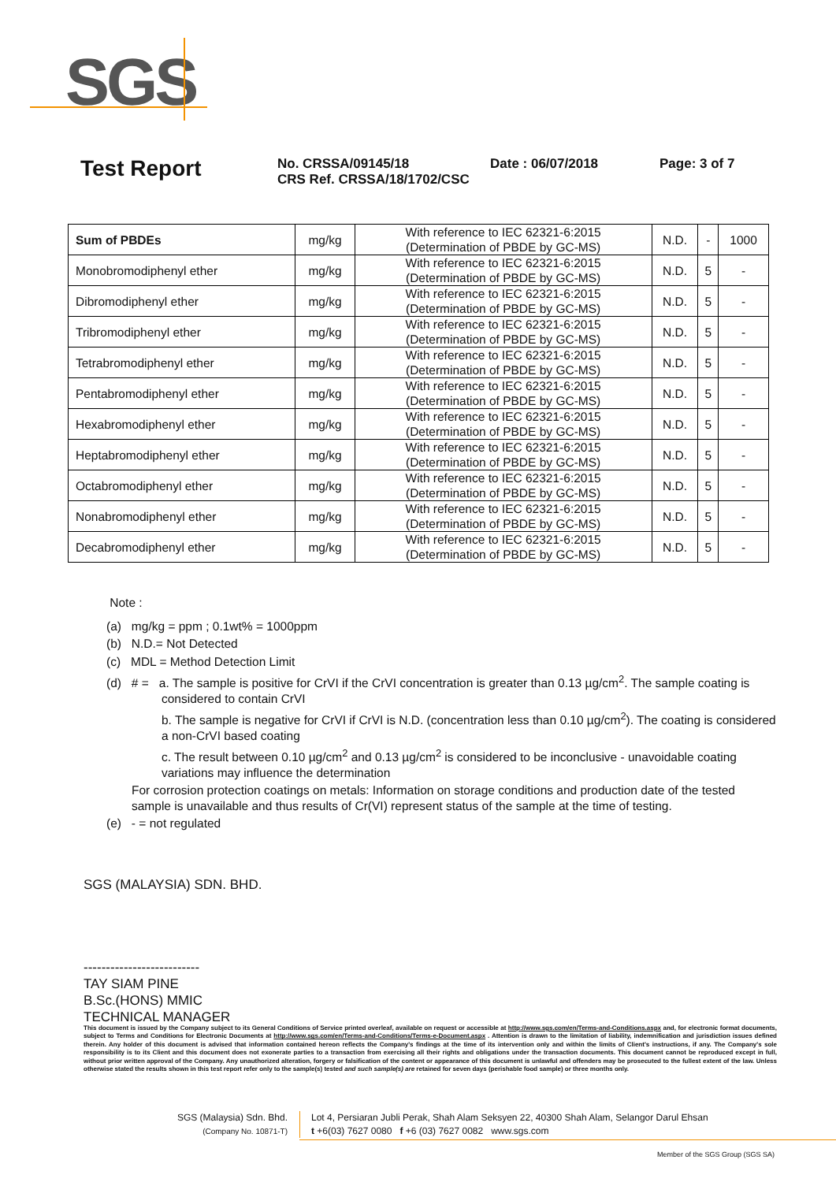SGS
Test Report
No. CRSSA/09145/18
CRS Ref. CRSSA/18/1702/CSC
Date : 06/07/2018 Page: 3 of 7
| Sum of PBDEs | mg/kg | With reference to IEC 62321-6:2015 (Determination of PBDE by GC-MS) | N.D. | - | 1000 |
| Monobromodiphenyl ether | mg/kg | With reference to IEC 62321-6:2015 (Determination of PBDE by GC-MS) | N.D. | 5 | - |
| Dibromodiphenyl ether | mg/kg | With reference to IEC 62321-6:2015 (Determination of PBDE by GC-MS) | N.D. | 5 | - |
| Tribromodiphenyl ether | mg/kg | With reference to IEC 62321-6:2015 (Determination of PBDE by GC-MS) | N.D. | 5 | - |
| Tetrabromodiphenyl ether | mg/kg | With reference to IEC 62321-6:2015 (Determination of PBDE by GC-MS) | N.D. | 5 | - |
| Pentabromodiphenyl ether | mg/kg | With reference to IEC 62321-6:2015 (Determination of PBDE by GC-MS) | N.D. | 5 | - |
| Hexabromodiphenyl ether | mg/kg | With reference to IEC 62321-6:2015 (Determination of PBDE by GC-MS) | N.D. | 5 | - |
| Heptabromodiphenyl ether | mg/kg | With reference to IEC 62321-6:2015 (Determination of PBDE by GC-MS) | N.D. | 5 | - |
| Octabromodiphenyl ether | mg/kg | With reference to IEC 62321-6:2015 (Determination of PBDE by GC-MS) | N.D. | 5 | - |
| Nonabromodiphenyl ether | mg/kg | With reference to IEC 62321-6:2015 (Determination of PBDE by GC-MS) | N.D. | 5 | - |
| Decabromodiphenyl ether | mg/kg | With reference to IEC 62321-6:2015 (Determination of PBDE by GC-MS) | N.D. | 5 | - |
Note :
(a) mg/kg = ppm ; 0.1wt% = 1000ppm
(b) N.D.= Not Detected
(c) MDL = Method Detection Limit
(d) # = a. The sample is positive for CrVI if the CrVI concentration is greater than 0.13 µg/cm<sup>2</sup>. The sample coating is
considered to contain CrVI
b. The sample is negative for CrVI if CrVI is N.D. (concentration less than 0.10 µg/cm<sup>2</sup>). The coating is considered a non-CrVI based coating
c. The result between 0.10 µg/cm<sup>2</sup> and 0.13 µg/cm<sup>2</sup> is considered to be inconclusive - unavoidable coating variations may influence the determination
For corrosion protection coatings on metals: Information on storage conditions and production date of the tested sample is unavailable and thus results of Cr(VI) represent status of the sample at the time of testing.
(e) - = not regulated
SGS (MALAYSIA) SDN. BHD.
--------------------------
TAY SIAM PINE
B.Sc.(HONS) MMIC
TECHNICAL MANAGER
This document is issued by the Company subject to its General Conditions of Service printed overleaf, available on request or accessible at http://www.sgs.com/en/Terms-and-Conditions.aspx and, for electronic format documents, subject to Terms and Conditions for Electronic Documents at http://www.sgs.com/en/Terms-and-Conditions/Terms-e-Document.aspx . Attention is drawn to the limitation of liability, indemnification and jurisdiction issues defined therein. Any holder of this document is advised that information contained hereon reflects the Company's findings at the time of its intervention only and within the limits of Client's instructions, if any. The Company's sole responsibility is to its Client and this document does not exonerate parties to a transaction from exercising all their rights and obligations under the transaction documents. This document cannot be reproduced except in full, without prior written approval of the Company. Any unauthorized alteration, forgery or falsification of the content or appearance of this document is unlawful and offenders may be prosecuted to the fullest extent of the law. Unless otherwise stated the results shown in this test report refer only to the sample(s) tested and such sample(s) are retained for seven days (perishable food sample) or three months only.
SGS (Malaysia) Sdn. Bhd.
(Company No. 10871-T)
Lot 4, Persiaran Jubli Perak, Shah Alam Seksyen 22, 40300 Shah Alam, Selangor Darul Ehsan
t +6(03) 7627 0080 f +6 (03) 7627 0082 www.sgs.com
Member of the SGS Group (SGS SA)